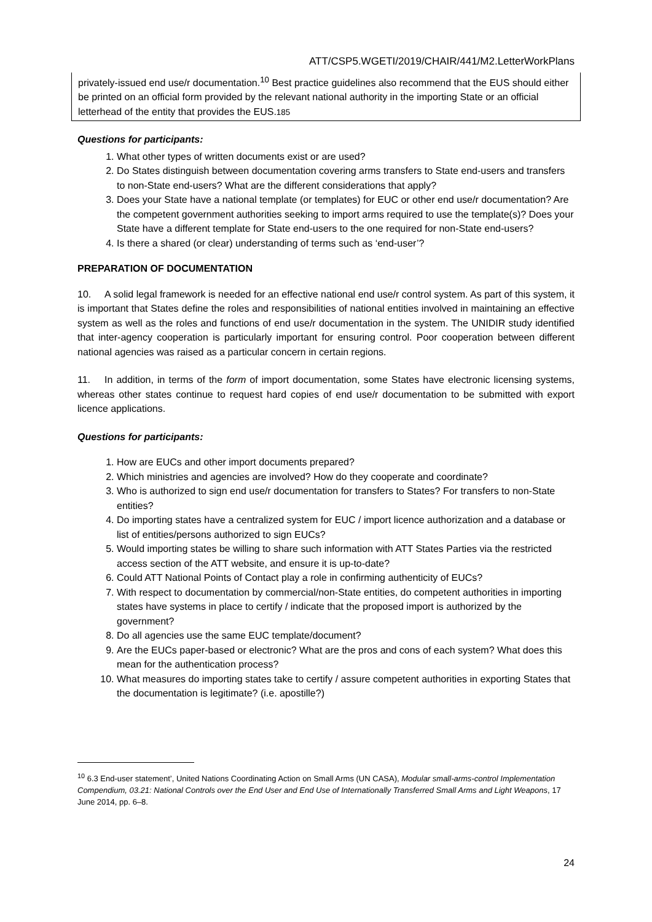ATT/CSP5.WGETI/2019/CHAIR/441/M2.LetterWorkPlans
privately-issued end use/r documentation.<sup>10</sup> Best practice guidelines also recommend that the EUS should either be printed on an official form provided by the relevant national authority in the importing State or an official letterhead of the entity that provides the EUS.185
Questions for participants:
1. What other types of written documents exist or are used?
2. Do States distinguish between documentation covering arms transfers to State end-users and transfers to non-State end-users? What are the different considerations that apply?
3. Does your State have a national template (or templates) for EUC or other end use/r documentation? Are the competent government authorities seeking to import arms required to use the template(s)? Does your State have a different template for State end-users to the one required for non-State end-users?
4. Is there a shared (or clear) understanding of terms such as ‘end-user’?
PREPARATION OF DOCUMENTATION
10. A solid legal framework is needed for an effective national end use/r control system. As part of this system, it is important that States define the roles and responsibilities of national entities involved in maintaining an effective system as well as the roles and functions of end use/r documentation in the system. The UNIDIR study identified that inter-agency cooperation is particularly important for ensuring control. Poor cooperation between different national agencies was raised as a particular concern in certain regions.
11. In addition, in terms of the form of import documentation, some States have electronic licensing systems, whereas other states continue to request hard copies of end use/r documentation to be submitted with export licence applications.
Questions for participants:
1. How are EUCs and other import documents prepared?
2. Which ministries and agencies are involved? How do they cooperate and coordinate?
3. Who is authorized to sign end use/r documentation for transfers to States? For transfers to non-State entities?
4. Do importing states have a centralized system for EUC / import licence authorization and a database or list of entities/persons authorized to sign EUCs?
5. Would importing states be willing to share such information with ATT States Parties via the restricted access section of the ATT website, and ensure it is up-to-date?
6. Could ATT National Points of Contact play a role in confirming authenticity of EUCs?
7. With respect to documentation by commercial/non-State entities, do competent authorities in importing states have systems in place to certify / indicate that the proposed import is authorized by the government?
8. Do all agencies use the same EUC template/document?
9. Are the EUCs paper-based or electronic? What are the pros and cons of each system? What does this mean for the authentication process?
10. What measures do importing states take to certify / assure competent authorities in exporting States that the documentation is legitimate? (i.e. apostille?)
<sup>10</sup> 6.3 End-user statement’, United Nations Coordinating Action on Small Arms (UN CASA), Modular small-arms-control Implementation Compendium, 03.21: National Controls over the End User and End Use of Internationally Transferred Small Arms and Light Weapons, 17 June 2014, pp. 6–8.
24